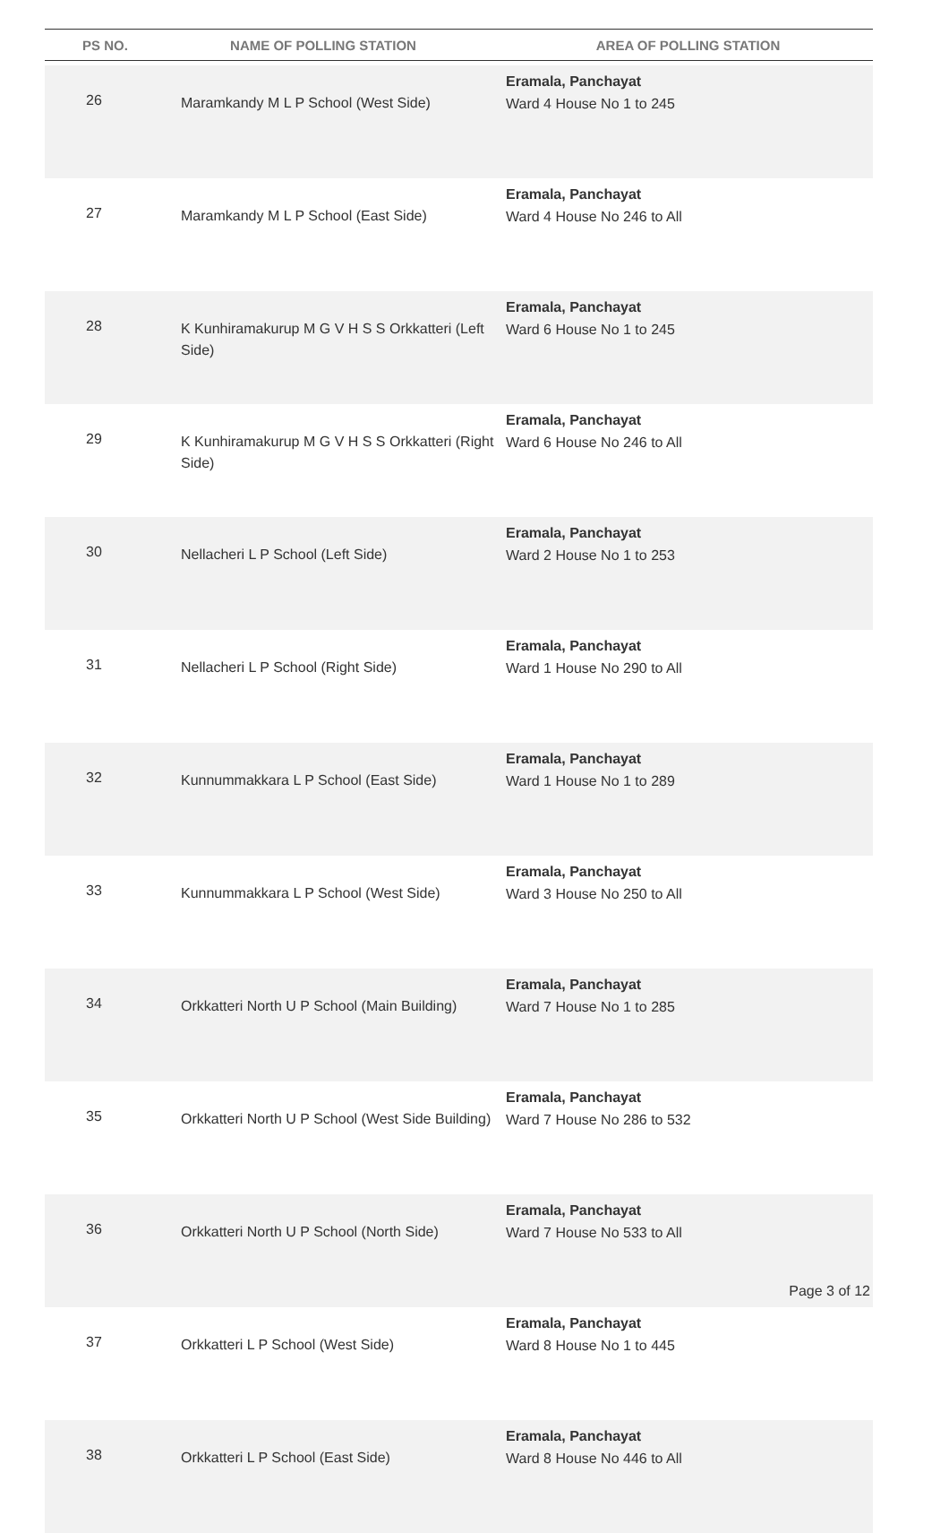| PS NO. | NAME OF POLLING STATION | AREA OF POLLING STATION |
| --- | --- | --- |
| 26 | Maramkandy M L P School (West Side) | Eramala, Panchayat Ward 4 House No 1 to 245 |
| 27 | Maramkandy M L P School (East Side) | Eramala, Panchayat Ward 4 House No 246 to All |
| 28 | K Kunhiramakurup M G V H S S Orkkatteri (Left Side) | Eramala, Panchayat Ward 6 House No 1 to 245 |
| 29 | K Kunhiramakurup M G V H S S Orkkatteri (Right Side) | Eramala, Panchayat Ward 6 House No 246 to All |
| 30 | Nellacheri L P School (Left Side) | Eramala, Panchayat Ward 2 House No 1 to 253 |
| 31 | Nellacheri L P School (Right Side) | Eramala, Panchayat Ward 1 House No 290 to All |
| 32 | Kunnummakkara L P School (East Side) | Eramala, Panchayat Ward 1 House No 1 to 289 |
| 33 | Kunnummakkara L P School (West Side) | Eramala, Panchayat Ward 3 House No 250 to All |
| 34 | Orkkatteri North U P School (Main Building) | Eramala, Panchayat Ward 7 House No 1 to 285 |
| 35 | Orkkatteri North U P School (West Side Building) | Eramala, Panchayat Ward 7 House No 286 to 532 |
| 36 | Orkkatteri North U P School (North Side) | Eramala, Panchayat Ward 7 House No 533 to All |
| 37 | Orkkatteri L P School (West Side) | Eramala, Panchayat Ward 8 House No 1 to 445 |
| 38 | Orkkatteri L P School (East Side) | Eramala, Panchayat Ward 8 House No 446 to All |
Page 3 of 12